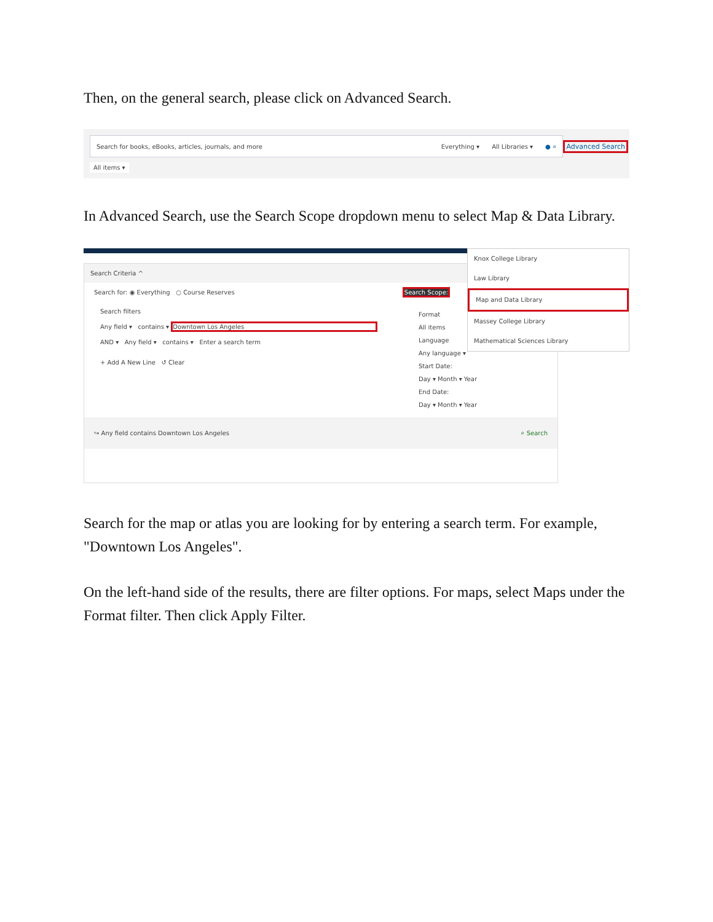Then, on the general search, please click on Advanced Search.
Search for books, eBooks, articles, journals, and more Everything ▾ All Libraries ▾ ● ⌕
All items ▾
Advanced Search
In Advanced Search, use the Search Scope dropdown menu to select Map & Data Library.
Search Criteria ^
Search for: ◉ Everything ○ Course Reserves Search Scope:
Search filters
Any field ▾ contains ▾ Downtown Los Angeles
AND ▾ Any field ▾ contains ▾ Enter a search term
+ Add A New Line ↺ Clear
Format
All items
Language
Any language ▾
Start Date:
Day ▾ Month ▾ Year
End Date:
Day ▾ Month ▾ Year
↪ Any field contains Downtown Los Angeles ⌕ Search
Knox College Library
Law Library
Map and Data Library
Massey College Library
Mathematical Sciences Library
Search for the map or atlas you are looking for by entering a search term. For example, "Downtown Los Angeles".
On the left-hand side of the results, there are filter options. For maps, select Maps under the Format filter. Then click Apply Filter.